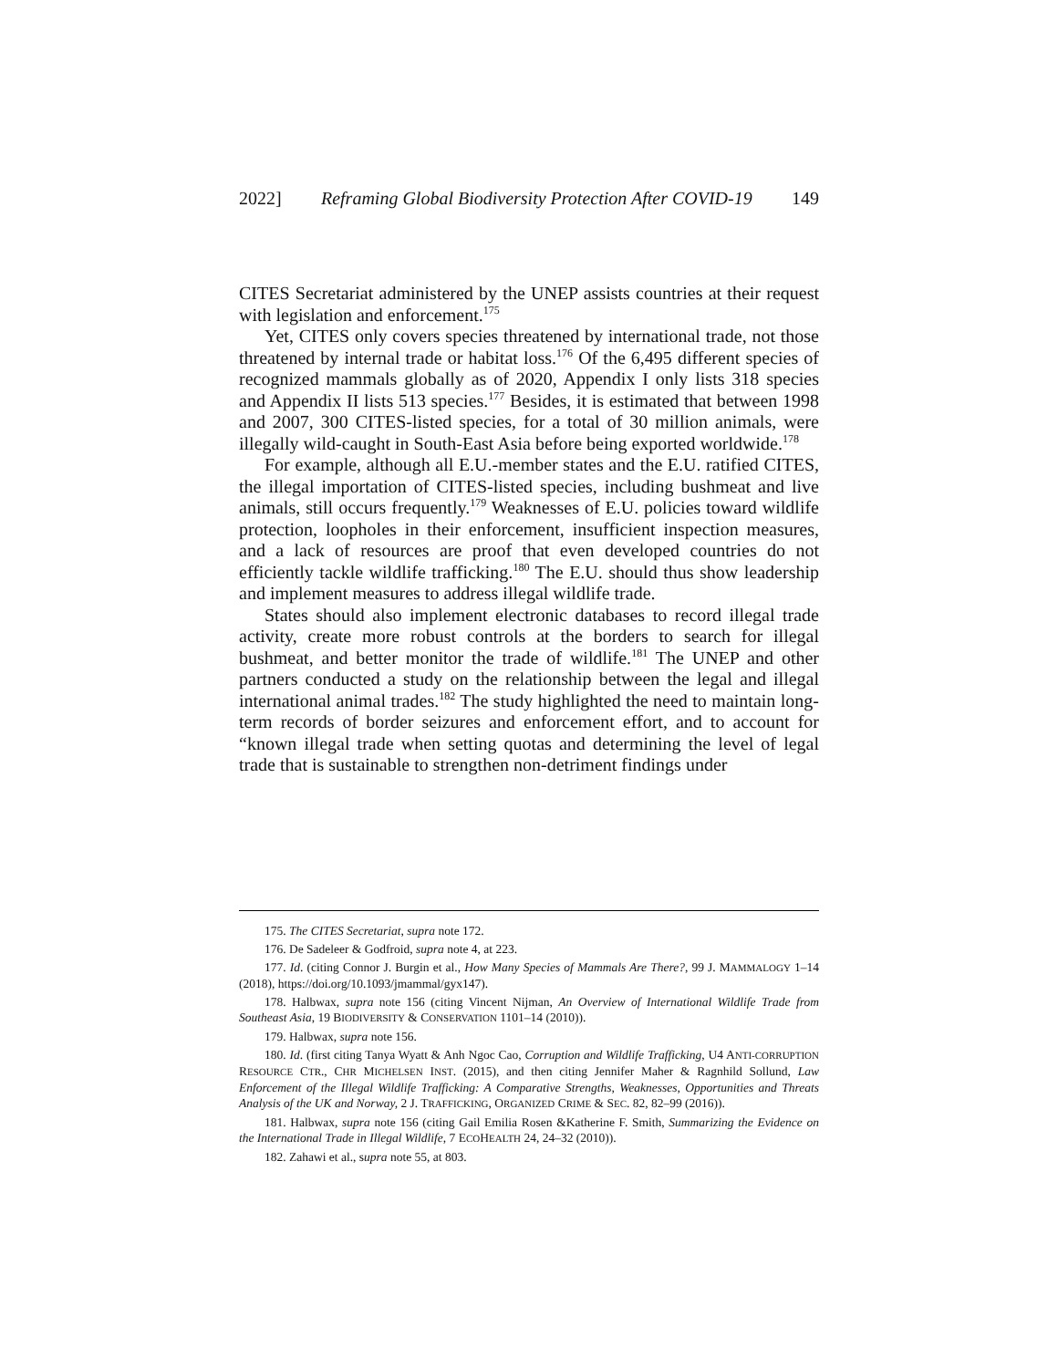2022] Reframing Global Biodiversity Protection After COVID-19 149
CITES Secretariat administered by the UNEP assists countries at their request with legislation and enforcement.<sup>175</sup>
Yet, CITES only covers species threatened by international trade, not those threatened by internal trade or habitat loss.<sup>176</sup> Of the 6,495 different species of recognized mammals globally as of 2020, Appendix I only lists 318 species and Appendix II lists 513 species.<sup>177</sup> Besides, it is estimated that between 1998 and 2007, 300 CITES-listed species, for a total of 30 million animals, were illegally wild-caught in South-East Asia before being exported worldwide.<sup>178</sup>
For example, although all E.U.-member states and the E.U. ratified CITES, the illegal importation of CITES-listed species, including bushmeat and live animals, still occurs frequently.<sup>179</sup> Weaknesses of E.U. policies toward wildlife protection, loopholes in their enforcement, insufficient inspection measures, and a lack of resources are proof that even developed countries do not efficiently tackle wildlife trafficking.<sup>180</sup> The E.U. should thus show leadership and implement measures to address illegal wildlife trade.
States should also implement electronic databases to record illegal trade activity, create more robust controls at the borders to search for illegal bushmeat, and better monitor the trade of wildlife.<sup>181</sup> The UNEP and other partners conducted a study on the relationship between the legal and illegal international animal trades.<sup>182</sup> The study highlighted the need to maintain long-term records of border seizures and enforcement effort, and to account for “known illegal trade when setting quotas and determining the level of legal trade that is sustainable to strengthen non-detriment findings under
175. The CITES Secretariat, supra note 172.
176. De Sadeleer & Godfroid, supra note 4, at 223.
177. Id. (citing Connor J. Burgin et al., How Many Species of Mammals Are There?, 99 J. MAMMALOGY 1–14 (2018), https://doi.org/10.1093/jmammal/gyx147).
178. Halbwax, supra note 156 (citing Vincent Nijman, An Overview of International Wildlife Trade from Southeast Asia, 19 BIODIVERSITY & CONSERVATION 1101–14 (2010)).
179. Halbwax, supra note 156.
180. Id. (first citing Tanya Wyatt & Anh Ngoc Cao, Corruption and Wildlife Trafficking, U4 ANTI-CORRUPTION RESOURCE CTR., CHR MICHELSEN INST. (2015), and then citing Jennifer Maher & Ragnhild Sollund, Law Enforcement of the Illegal Wildlife Trafficking: A Comparative Strengths, Weaknesses, Opportunities and Threats Analysis of the UK and Norway, 2 J. TRAFFICKING, ORGANIZED CRIME & SEC. 82, 82–99 (2016)).
181. Halbwax, supra note 156 (citing Gail Emilia Rosen &Katherine F. Smith, Summarizing the Evidence on the International Trade in Illegal Wildlife, 7 ECOHEALTH 24, 24–32 (2010)).
182. Zahawi et al., supra note 55, at 803.